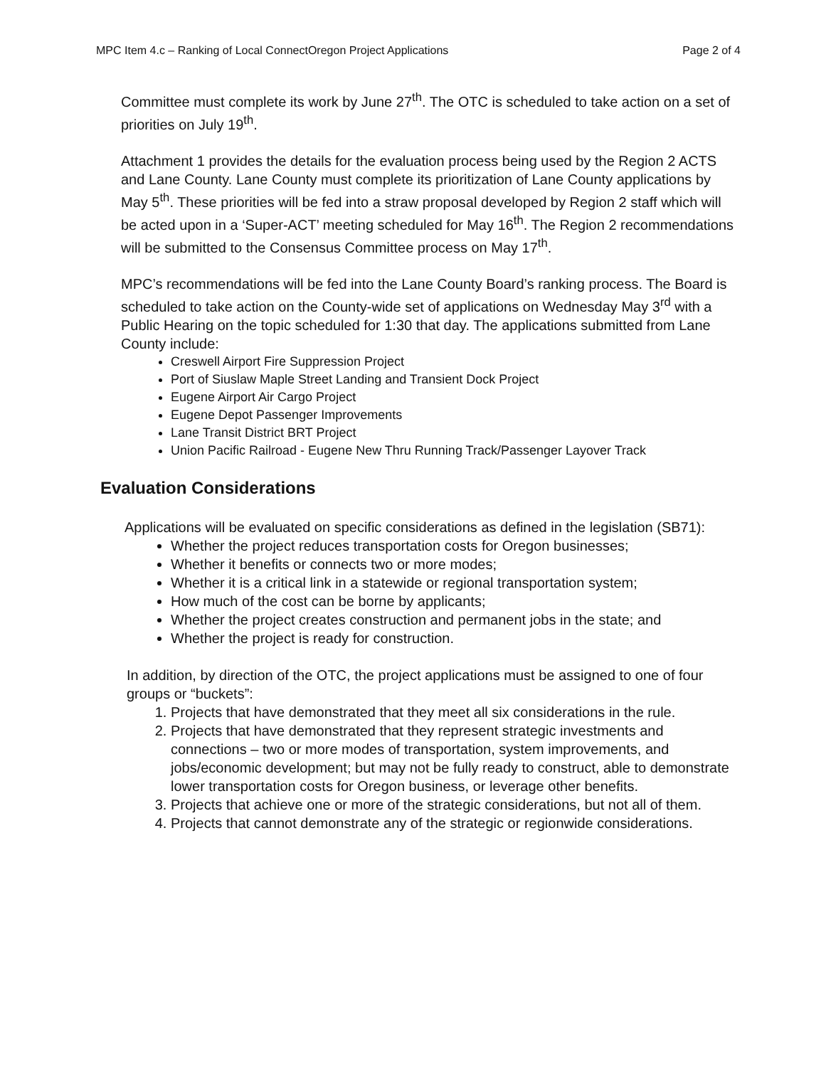MPC Item 4.c – Ranking of Local ConnectOregon Project Applications Page 2 of 4
Committee must complete its work by June 27<sup>th</sup>. The OTC is scheduled to take action on a set of priorities on July 19<sup>th</sup>.
Attachment 1 provides the details for the evaluation process being used by the Region 2 ACTS and Lane County. Lane County must complete its prioritization of Lane County applications by May 5<sup>th</sup>. These priorities will be fed into a straw proposal developed by Region 2 staff which will be acted upon in a ‘Super-ACT’ meeting scheduled for May 16<sup>th</sup>. The Region 2 recommendations will be submitted to the Consensus Committee process on May 17<sup>th</sup>.
MPC’s recommendations will be fed into the Lane County Board’s ranking process. The Board is scheduled to take action on the County-wide set of applications on Wednesday May 3<sup>rd</sup> with a Public Hearing on the topic scheduled for 1:30 that day. The applications submitted from Lane County include:
Creswell Airport Fire Suppression Project
Port of Siuslaw Maple Street Landing and Transient Dock Project
Eugene Airport Air Cargo Project
Eugene Depot Passenger Improvements
Lane Transit District BRT Project
Union Pacific Railroad - Eugene New Thru Running Track/Passenger Layover Track
Evaluation Considerations
Applications will be evaluated on specific considerations as defined in the legislation (SB71):
Whether the project reduces transportation costs for Oregon businesses;
Whether it benefits or connects two or more modes;
Whether it is a critical link in a statewide or regional transportation system;
How much of the cost can be borne by applicants;
Whether the project creates construction and permanent jobs in the state; and
Whether the project is ready for construction.
In addition, by direction of the OTC, the project applications must be assigned to one of four groups or “buckets”:
1. Projects that have demonstrated that they meet all six considerations in the rule.
2. Projects that have demonstrated that they represent strategic investments and connections – two or more modes of transportation, system improvements, and jobs/economic development; but may not be fully ready to construct, able to demonstrate lower transportation costs for Oregon business, or leverage other benefits.
3. Projects that achieve one or more of the strategic considerations, but not all of them.
4. Projects that cannot demonstrate any of the strategic or regionwide considerations.